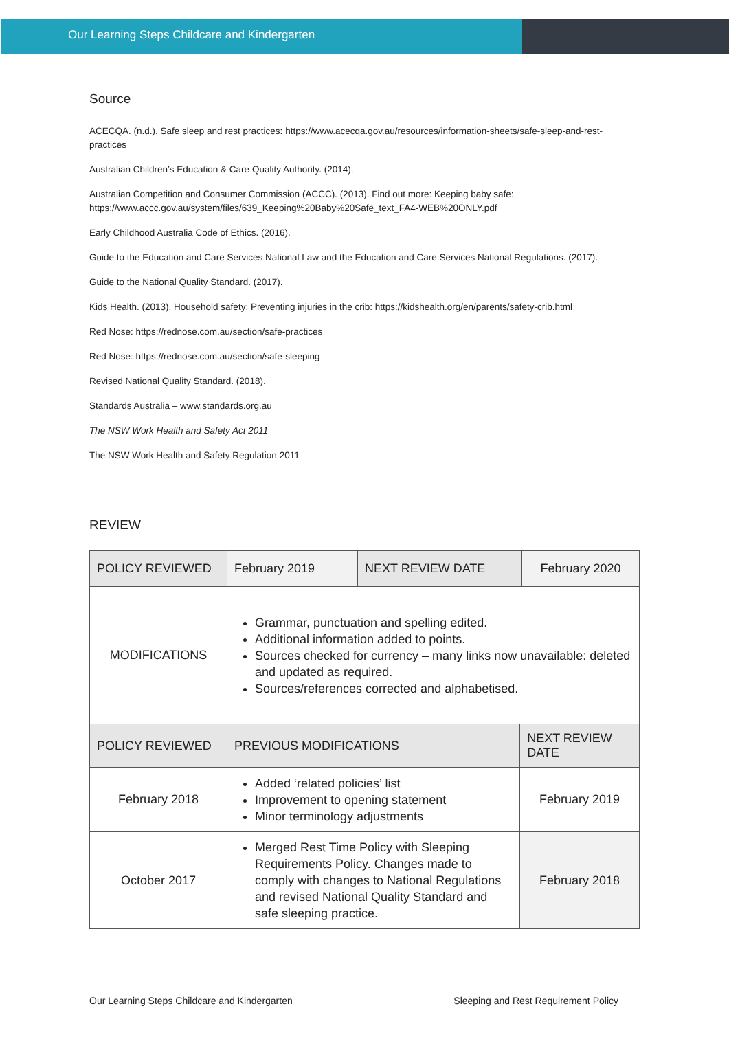Our Learning Steps Childcare and Kindergarten
Source
ACECQA. (n.d.). Safe sleep and rest practices: https://www.acecqa.gov.au/resources/information-sheets/safe-sleep-and-rest-practices
Australian Children’s Education & Care Quality Authority. (2014).
Australian Competition and Consumer Commission (ACCC). (2013). Find out more: Keeping baby safe: https://www.accc.gov.au/system/files/639_Keeping%20Baby%20Safe_text_FA4-WEB%20ONLY.pdf
Early Childhood Australia Code of Ethics. (2016).
Guide to the Education and Care Services National Law and the Education and Care Services National Regulations. (2017).
Guide to the National Quality Standard. (2017).
Kids Health. (2013). Household safety: Preventing injuries in the crib: https://kidshealth.org/en/parents/safety-crib.html
Red Nose: https://rednose.com.au/section/safe-practices
Red Nose: https://rednose.com.au/section/safe-sleeping
Revised National Quality Standard. (2018).
Standards Australia – www.standards.org.au
The NSW Work Health and Safety Act 2011
The NSW Work Health and Safety Regulation 2011
REVIEW
| POLICY REVIEWED | February 2019 | NEXT REVIEW DATE | | February 2020 |
| MODIFICATIONS | Grammar, punctuation and spelling edited. Additional information added to points. Sources checked for currency – many links now unavailable: deleted and updated as required. Sources/references corrected and alphabetised. | | | |
| POLICY REVIEWED | PREVIOUS MODIFICATIONS | | NEXT REVIEW DATE | |
| February 2018 | Added ‘related policies’ list Improvement to opening statement Minor terminology adjustments | | February 2019 | |
| October 2017 | Merged Rest Time Policy with Sleeping Requirements Policy. Changes made to comply with changes to National Regulations and revised National Quality Standard and safe sleeping practice. | | February 2018 | |
Our Learning Steps Childcare and Kindergarten Sleeping and Rest Requirement Policy